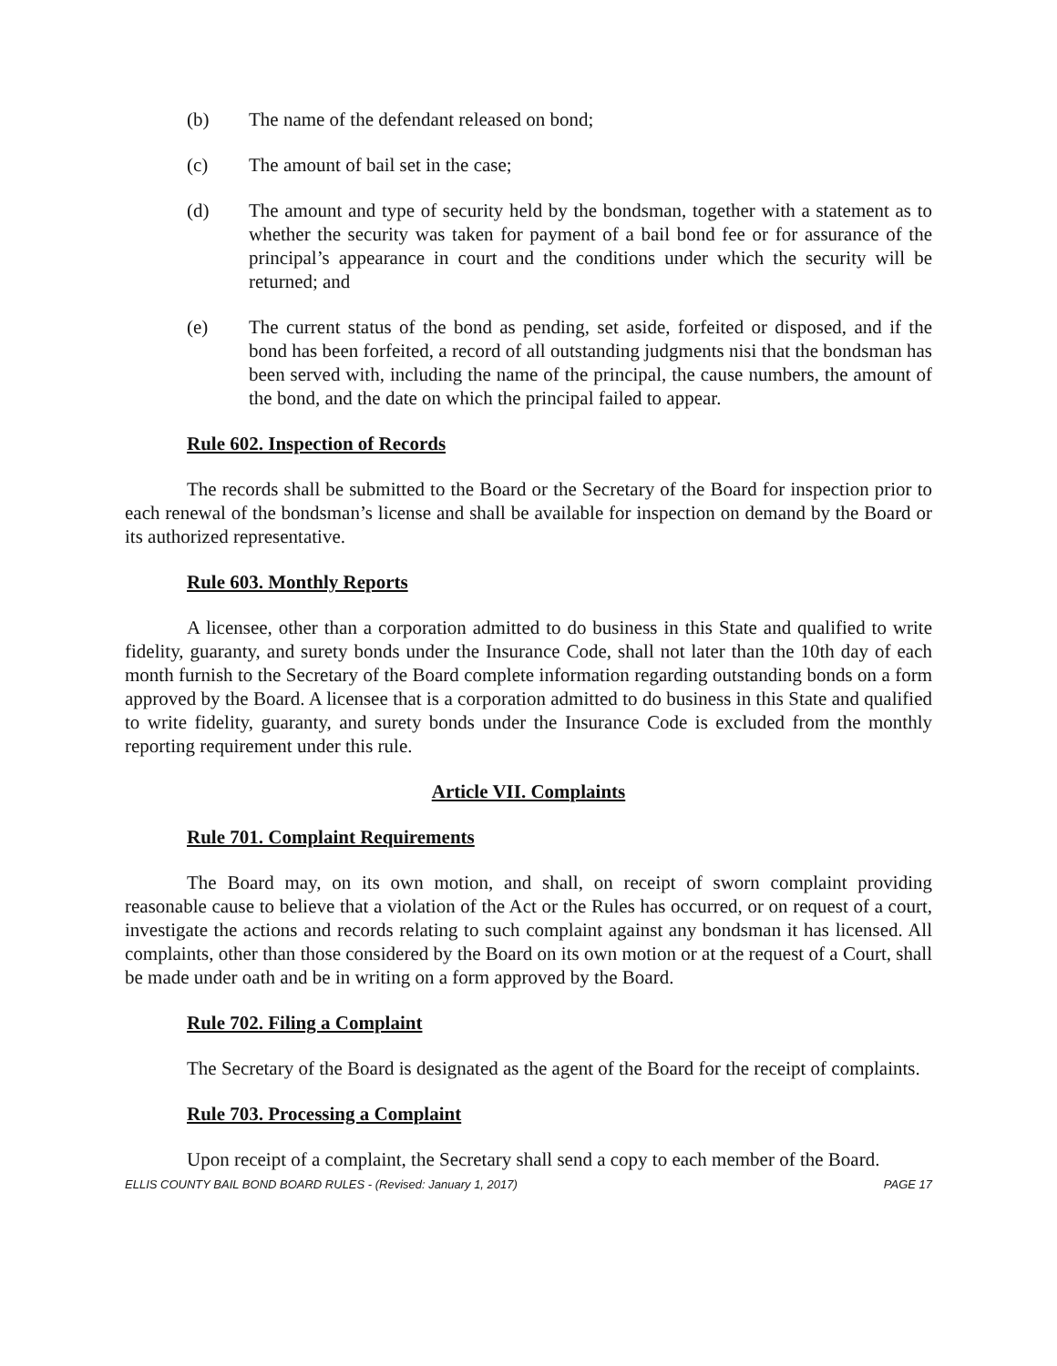(b) The name of the defendant released on bond;
(c) The amount of bail set in the case;
(d) The amount and type of security held by the bondsman, together with a statement as to whether the security was taken for payment of a bail bond fee or for assurance of the principal’s appearance in court and the conditions under which the security will be returned; and
(e) The current status of the bond as pending, set aside, forfeited or disposed, and if the bond has been forfeited, a record of all outstanding judgments nisi that the bondsman has been served with, including the name of the principal, the cause numbers, the amount of the bond, and the date on which the principal failed to appear.
Rule 602. Inspection of Records
The records shall be submitted to the Board or the Secretary of the Board for inspection prior to each renewal of the bondsman’s license and shall be available for inspection on demand by the Board or its authorized representative.
Rule 603. Monthly Reports
A licensee, other than a corporation admitted to do business in this State and qualified to write fidelity, guaranty, and surety bonds under the Insurance Code, shall not later than the 10th day of each month furnish to the Secretary of the Board complete information regarding outstanding bonds on a form approved by the Board. A licensee that is a corporation admitted to do business in this State and qualified to write fidelity, guaranty, and surety bonds under the Insurance Code is excluded from the monthly reporting requirement under this rule.
Article VII. Complaints
Rule 701. Complaint Requirements
The Board may, on its own motion, and shall, on receipt of sworn complaint providing reasonable cause to believe that a violation of the Act or the Rules has occurred, or on request of a court, investigate the actions and records relating to such complaint against any bondsman it has licensed. All complaints, other than those considered by the Board on its own motion or at the request of a Court, shall be made under oath and be in writing on a form approved by the Board.
Rule 702. Filing a Complaint
The Secretary of the Board is designated as the agent of the Board for the receipt of complaints.
Rule 703. Processing a Complaint
Upon receipt of a complaint, the Secretary shall send a copy to each member of the Board.
ELLIS COUNTY BAIL BOND BOARD RULES - (Revised: January 1, 2017) PAGE 17